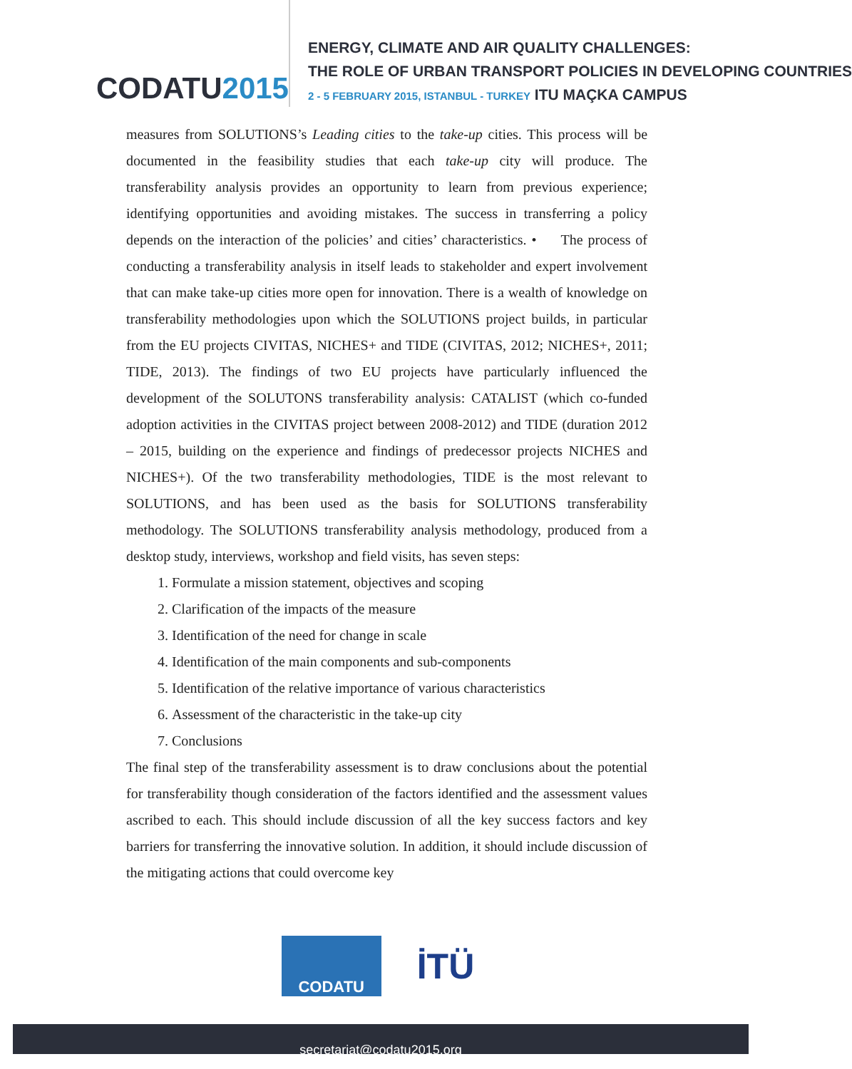CODATU2015
ENERGY, CLIMATE AND AIR QUALITY CHALLENGES:
THE ROLE OF URBAN TRANSPORT POLICIES IN DEVELOPING COUNTRIES
2 - 5 FEBRUARY 2015, ISTANBUL - TURKEY ITU MAÇKA CAMPUS
measures from SOLUTIONS’s Leading cities to the take-up cities. This process will be documented in the feasibility studies that each take-up city will produce. The transferability analysis provides an opportunity to learn from previous experience; identifying opportunities and avoiding mistakes. The success in transferring a policy depends on the interaction of the policies’ and cities’ characteristics. • The process of conducting a transferability analysis in itself leads to stakeholder and expert involvement that can make take-up cities more open for innovation. There is a wealth of knowledge on transferability methodologies upon which the SOLUTIONS project builds, in particular from the EU projects CIVITAS, NICHES+ and TIDE (CIVITAS, 2012; NICHES+, 2011; TIDE, 2013). The findings of two EU projects have particularly influenced the development of the SOLUTONS transferability analysis: CATALIST (which co-funded adoption activities in the CIVITAS project between 2008-2012) and TIDE (duration 2012 – 2015, building on the experience and findings of predecessor projects NICHES and NICHES+). Of the two transferability methodologies, TIDE is the most relevant to SOLUTIONS, and has been used as the basis for SOLUTIONS transferability methodology. The SOLUTIONS transferability analysis methodology, produced from a desktop study, interviews, workshop and field visits, has seven steps:
1. Formulate a mission statement, objectives and scoping
2. Clarification of the impacts of the measure
3. Identification of the need for change in scale
4. Identification of the main components and sub-components
5. Identification of the relative importance of various characteristics
6. Assessment of the characteristic in the take-up city
7. Conclusions
The final step of the transferability assessment is to draw conclusions about the potential for transferability though consideration of the factors identified and the assessment values ascribed to each. This should include discussion of all the key success factors and key barriers for transferring the innovative solution. In addition, it should include discussion of the mitigating actions that could overcome key
CODATU
İTÜ
secretariat@codatu2015.org